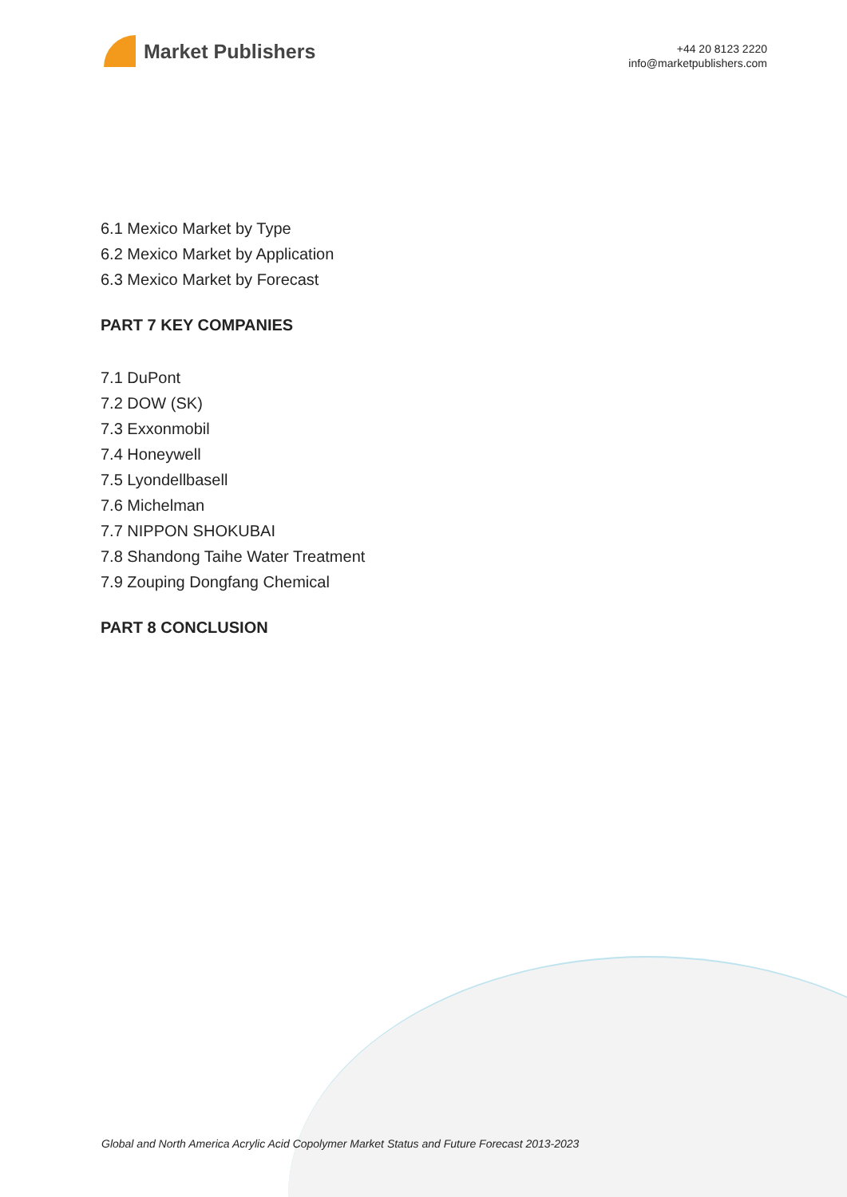Market Publishers
+44 20 8123 2220
info@marketpublishers.com
6.1 Mexico Market by Type
6.2 Mexico Market by Application
6.3 Mexico Market by Forecast
PART 7 KEY COMPANIES
7.1 DuPont
7.2 DOW (SK)
7.3 Exxonmobil
7.4 Honeywell
7.5 Lyondellbasell
7.6 Michelman
7.7 NIPPON SHOKUBAI
7.8 Shandong Taihe Water Treatment
7.9 Zouping Dongfang Chemical
PART 8 CONCLUSION
Global and North America Acrylic Acid Copolymer Market Status and Future Forecast 2013-2023